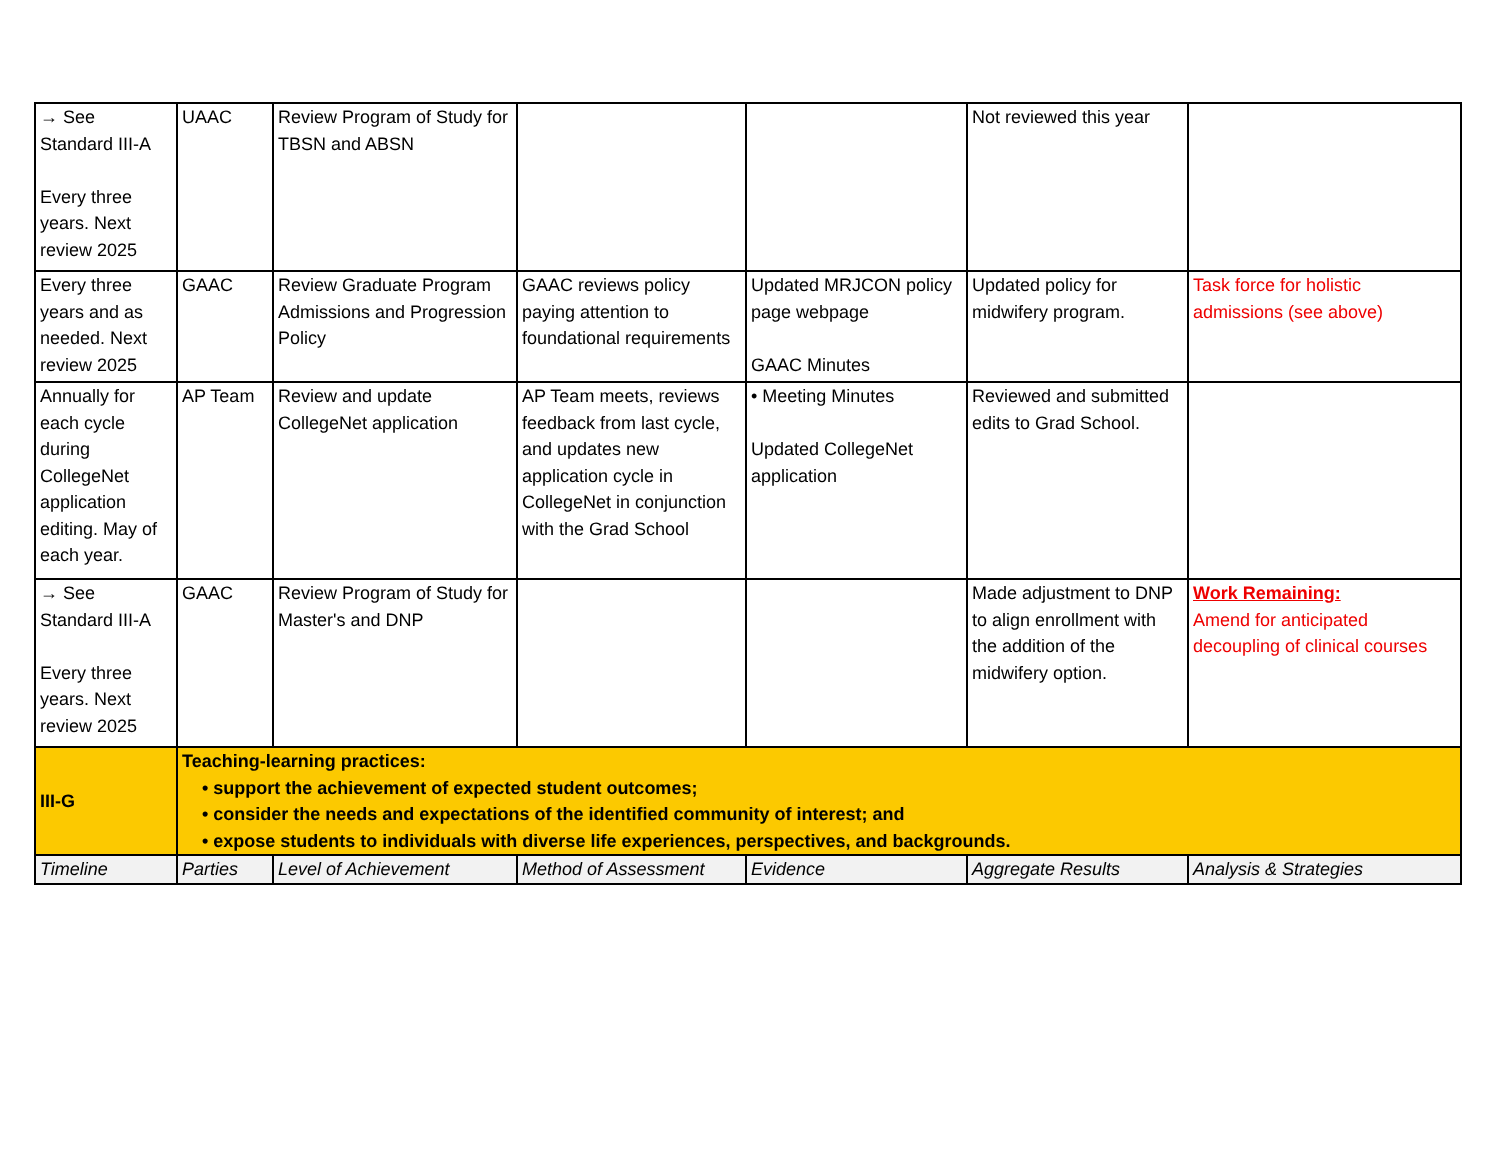| → See Standard III-A Every three years. Next review 2025 | UAAC | Review Program of Study for TBSN and ABSN | | | Not reviewed this year | |
| Every three years and as needed. Next review 2025 | GAAC | Review Graduate Program Admissions and Progression Policy | GAAC reviews policy paying attention to foundational requirements | Updated MRJCON policy page webpage GAAC Minutes | Updated policy for midwifery program. | Task force for holistic admissions (see above) |
| Annually for each cycle during CollegeNet application editing. May of each year. | AP Team | Review and update CollegeNet application | AP Team meets, reviews feedback from last cycle, and updates new application cycle in CollegeNet in conjunction with the Grad School | • Meeting Minutes Updated CollegeNet application | Reviewed and submitted edits to Grad School. | |
| → See Standard III-A Every three years. Next review 2025 | GAAC | Review Program of Study for Master's and DNP | | | Made adjustment to DNP to align enrollment with the addition of the midwifery option. | Work Remaining: Amend for anticipated decoupling of clinical courses |
| III-G | Teaching-learning practices: • support the achievement of expected student outcomes; • consider the needs and expectations of the identified community of interest; and • expose students to individuals with diverse life experiences, perspectives, and backgrounds. | | | | | |
| Timeline | Parties | Level of Achievement | Method of Assessment | Evidence | Aggregate Results | Analysis & Strategies |